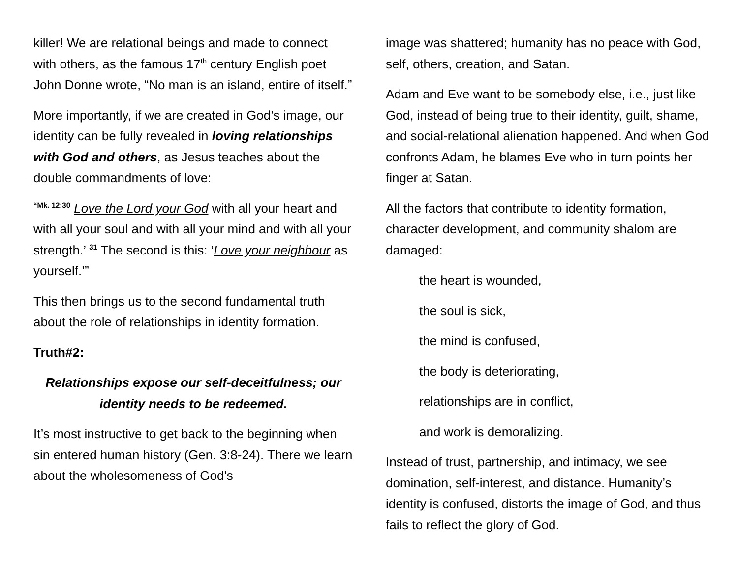killer! We are relational beings and made to connect with others, as the famous 17<sup>th</sup> century English poet John Donne wrote, “No man is an island, entire of itself.”
More importantly, if we are created in God’s image, our identity can be fully revealed in loving relationships with God and others, as Jesus teaches about the double commandments of love:
<sup>“Mk. 12:30</sup> Love the Lord your God with all your heart and with all your soul and with all your mind and with all your strength.’ <sup>31</sup> The second is this: ‘Love your neighbour as yourself.’”
This then brings us to the second fundamental truth about the role of relationships in identity formation.
Truth#2:
Relationships expose our self-deceitfulness; our identity needs to be redeemed.
It’s most instructive to get back to the beginning when sin entered human history (Gen. 3:8-24). There we learn about the wholesomeness of God’s
image was shattered; humanity has no peace with God, self, others, creation, and Satan.
Adam and Eve want to be somebody else, i.e., just like God, instead of being true to their identity, guilt, shame, and social-relational alienation happened. And when God confronts Adam, he blames Eve who in turn points her finger at Satan.
All the factors that contribute to identity formation, character development, and community shalom are damaged:
the heart is wounded,
the soul is sick,
the mind is confused,
the body is deteriorating,
relationships are in conflict,
and work is demoralizing.
Instead of trust, partnership, and intimacy, we see domination, self-interest, and distance. Humanity’s identity is confused, distorts the image of God, and thus fails to reflect the glory of God.